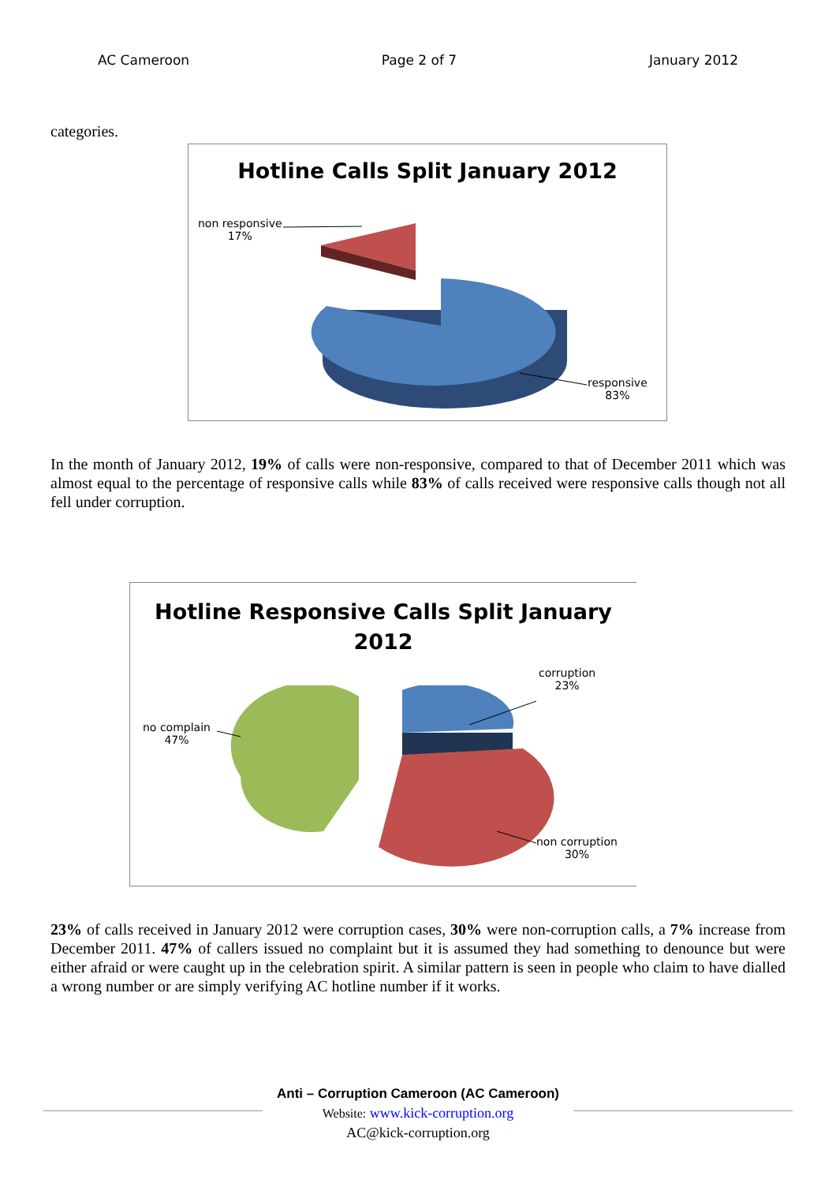AC Cameroon Page 2 of 7 January 2012
categories.
Hotline Calls Split January 2012
non responsive
17%
responsive
83%
In the month of January 2012, 19% of calls were non-responsive, compared to that of December 2011 which was almost equal to the percentage of responsive calls while 83% of calls received were responsive calls though not all fell under corruption.
Hotline Responsive Calls Split January
2012
corruption
23%
no complain
47%
non corruption
30%
23% of calls received in January 2012 were corruption cases, 30% were non-corruption calls, a 7% increase from December 2011. 47% of callers issued no complaint but it is assumed they had something to denounce but were either afraid or were caught up in the celebration spirit. A similar pattern is seen in people who claim to have dialled a wrong number or are simply verifying AC hotline number if it works.
Anti – Corruption Cameroon (AC Cameroon)
Website: www.kick-corruption.org
AC@kick-corruption.org